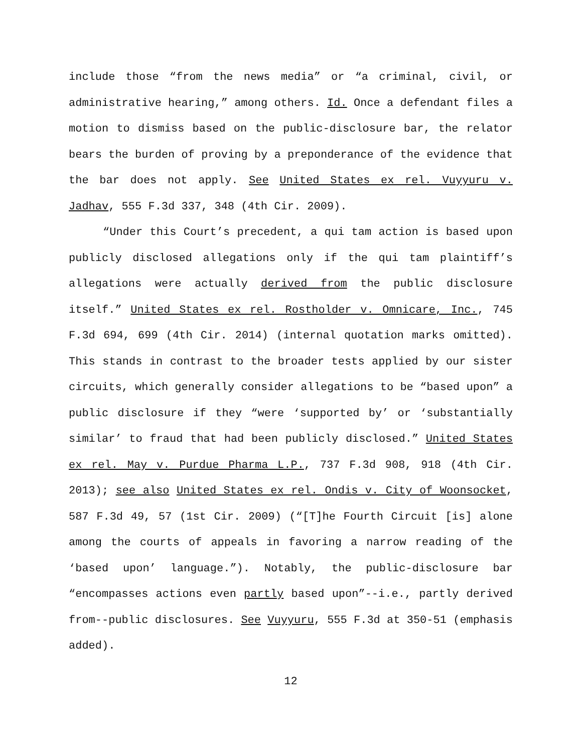include those “from the news media” or “a criminal, civil, or administrative hearing,” among others. Id. Once a defendant files a motion to dismiss based on the public-disclosure bar, the relator bears the burden of proving by a preponderance of the evidence that the bar does not apply. See United States ex rel. Vuyyuru v. Jadhav, 555 F.3d 337, 348 (4th Cir. 2009).
“Under this Court’s precedent, a qui tam action is based upon publicly disclosed allegations only if the qui tam plaintiff’s allegations were actually derived from the public disclosure itself.” United States ex rel. Rostholder v. Omnicare, Inc., 745 F.3d 694, 699 (4th Cir. 2014) (internal quotation marks omitted). This stands in contrast to the broader tests applied by our sister circuits, which generally consider allegations to be “based upon” a public disclosure if they “were ‘supported by’ or ‘substantially similar’ to fraud that had been publicly disclosed.” United States ex rel. May v. Purdue Pharma L.P., 737 F.3d 908, 918 (4th Cir. 2013); see also United States ex rel. Ondis v. City of Woonsocket, 587 F.3d 49, 57 (1st Cir. 2009) (“[T]he Fourth Circuit [is] alone among the courts of appeals in favoring a narrow reading of the ‘based upon’ language.”). Notably, the public-disclosure bar “encompasses actions even partly based upon”--i.e., partly derived from--public disclosures. See Vuyyuru, 555 F.3d at 350-51 (emphasis added).
12